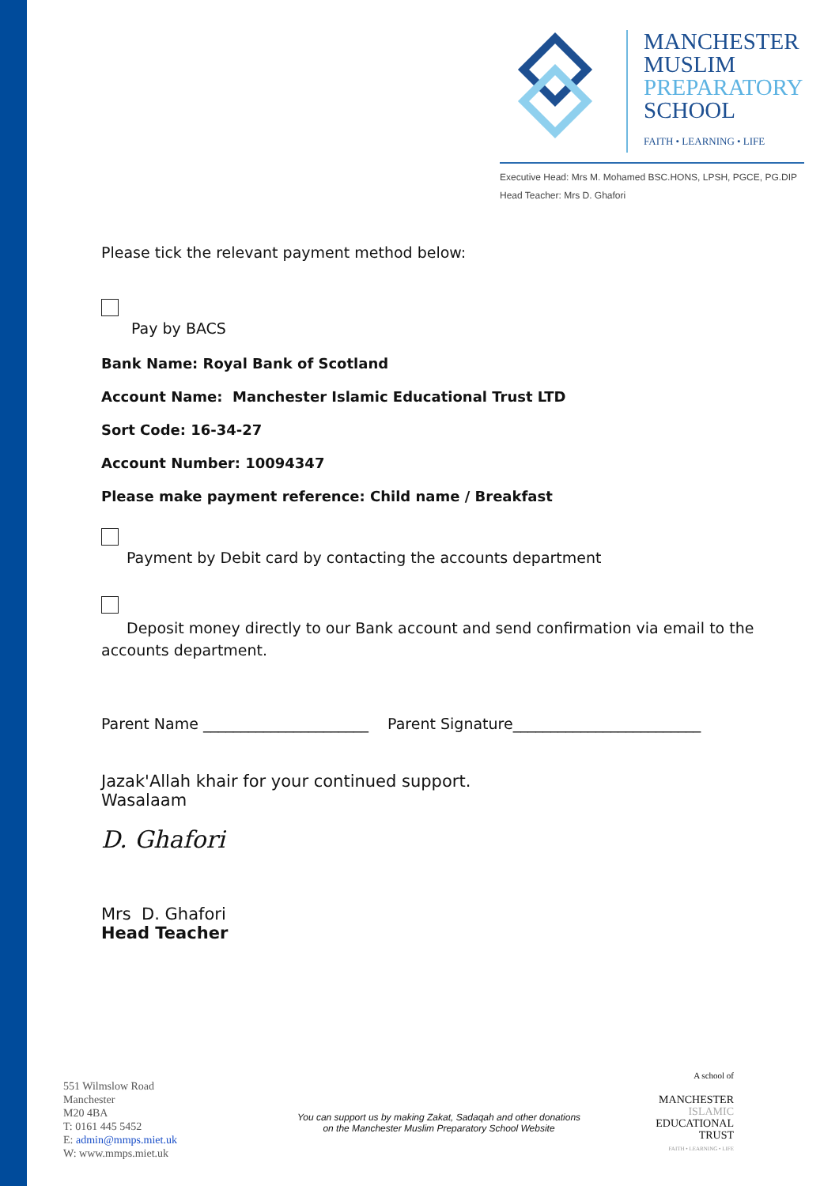MANCHESTER
MUSLIM
PREPARATORY
SCHOOL
FAITH • LEARNING • LIFE
Executive Head: Mrs M. Mohamed BSC.HONS, LPSH, PGCE, PG.DIP
Head Teacher: Mrs D. Ghafori
Please tick the relevant payment method below:
Pay by BACS
Bank Name: Royal Bank of Scotland
Account Name: Manchester Islamic Educational Trust LTD
Sort Code: 16-34-27
Account Number: 10094347
Please make payment reference: Child name / Breakfast
Payment by Debit card by contacting the accounts department
Deposit money directly to our Bank account and send confirmation via email to the accounts department.
Parent Name ______________________ Parent Signature_________________________
Jazak'Allah khair for your continued support.
Wasalaam
D. Ghafori
Mrs D. Ghafori
Head Teacher
551 Wilmslow Road
Manchester
M20 4BA
T: 0161 445 5452
E: admin@mmps.miet.uk
W: www.mmps.miet.uk
You can support us by making Zakat, Sadaqah and other donations
on the Manchester Muslim Preparatory School Website
A school of
MANCHESTER
ISLAMIC
EDUCATIONAL
TRUST
FAITH • LEARNING • LIFE